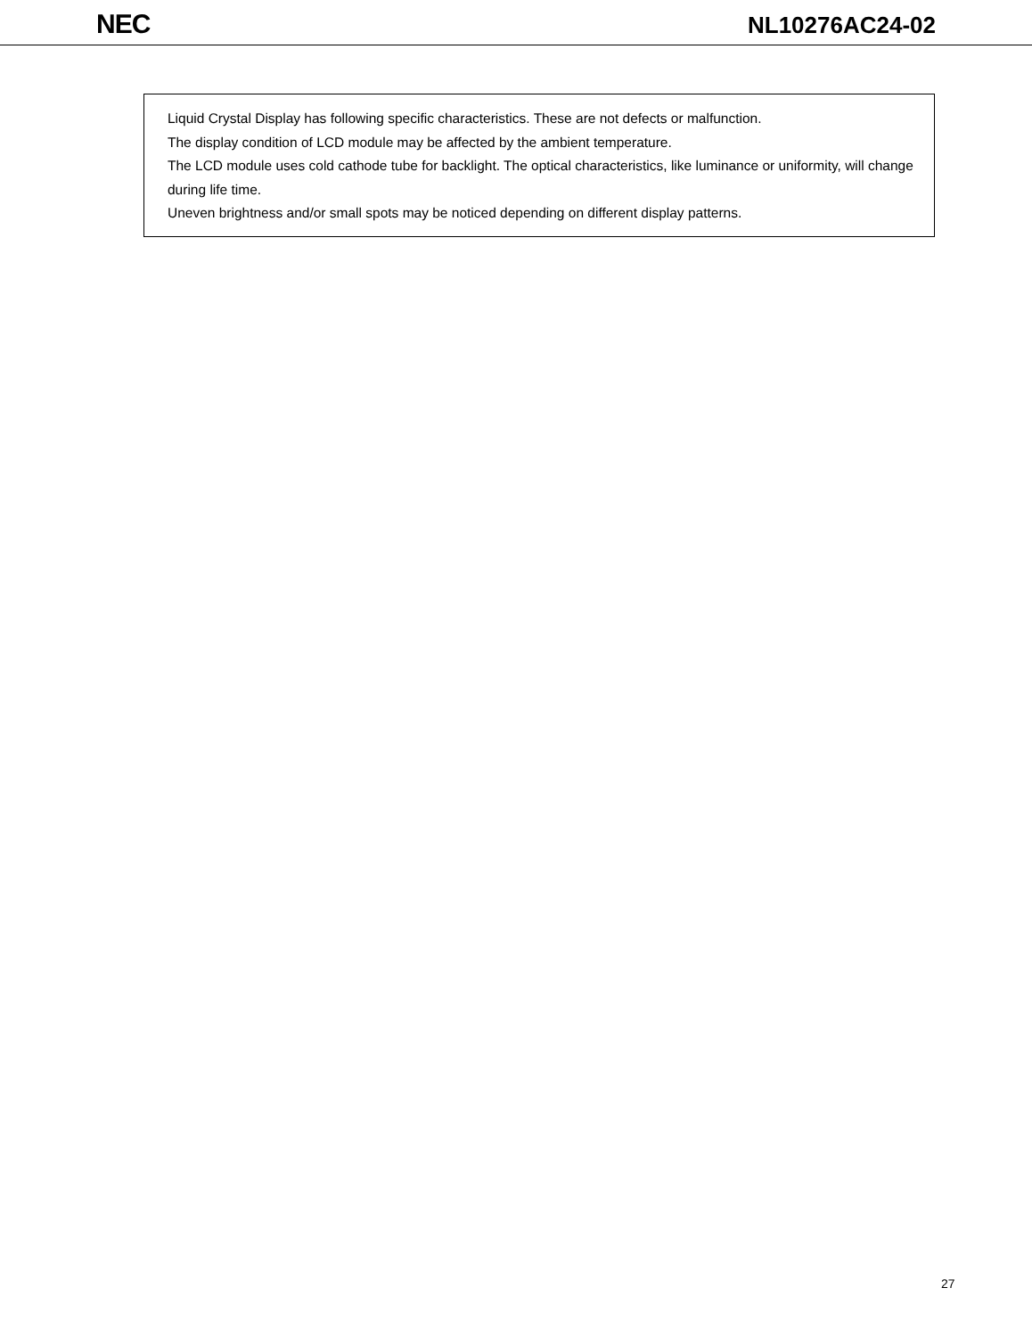NEC
NL10276AC24-02
Liquid Crystal Display has following specific characteristics. These are not defects or malfunction.
The display condition of LCD module may be affected by the ambient temperature.
The LCD module uses cold cathode tube for backlight. The optical characteristics, like luminance or uniformity, will change during life time.
Uneven brightness and/or small spots may be noticed depending on different display patterns.
27